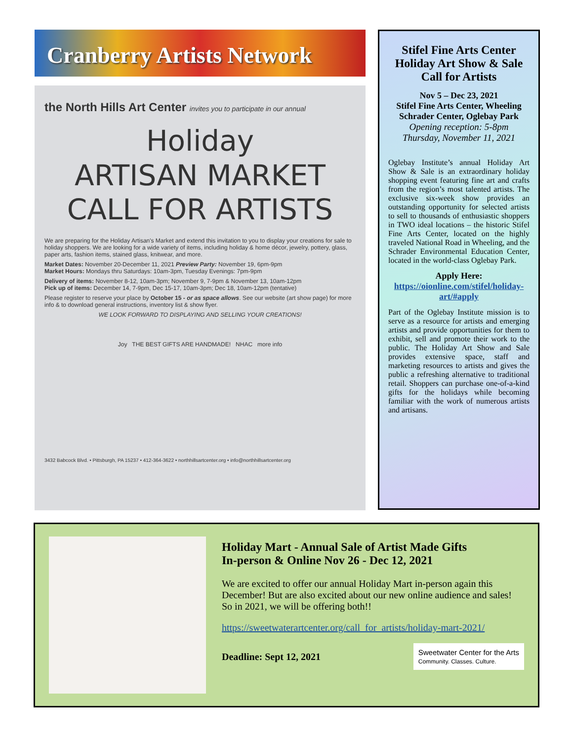Cranberry Artists Network
the North Hills Art Center invites you to participate in our annual
Holiday
ARTISAN MARKET
CALL FOR ARTISTS
We are preparing for the Holiday Artisan's Market and extend this invitation to you to display your creations for sale to holiday shoppers. We are looking for a wide variety of items, including holiday & home décor, jewelry, pottery, glass, paper arts, fashion items, stained glass, knitwear, and more.
Market Dates: November 20-December 11, 2021 Preview Party: November 19, 6pm-9pm
Market Hours: Mondays thru Saturdays: 10am-3pm, Tuesday Evenings: 7pm-9pm
Delivery of items: November 8-12, 10am-3pm; November 9, 7-9pm & November 13, 10am-12pm
Pick up of items: December 14, 7-9pm, Dec 15-17, 10am-3pm; Dec 18, 10am-12pm (tentative)
Please register to reserve your place by October 15 - or as space allows. See our website (art show page) for more info & to download general instructions, inventory list & show flyer.
WE LOOK FORWARD TO DISPLAYING AND SELLING YOUR CREATIONS!
Joy THE BEST GIFTS ARE HANDMADE! NHAC more info
3432 Babcock Blvd. • Pittsburgh, PA 15237 • 412-364-3622 • northhillsartcenter.org • info@northhillsartcenter.org
Stifel Fine Arts Center Holiday Art Show & Sale Call for Artists
Nov 5 – Dec 23, 2021
Stifel Fine Arts Center, Wheeling
Schrader Center, Oglebay Park
Opening reception: 5-8pm
Thursday, November 11, 2021
Oglebay Institute’s annual Holiday Art Show & Sale is an extraordinary holiday shopping event featuring fine art and crafts from the region’s most talented artists. The exclusive six-week show provides an outstanding opportunity for selected artists to sell to thousands of enthusiastic shoppers in TWO ideal locations – the historic Stifel Fine Arts Center, located on the highly traveled National Road in Wheeling, and the Schrader Environmental Education Center, located in the world-class Oglebay Park.
Apply Here:
https://oionline.com/stifel/holiday-art/#apply
Part of the Oglebay Institute mission is to serve as a resource for artists and emerging artists and provide opportunities for them to exhibit, sell and promote their work to the public. The Holiday Art Show and Sale provides extensive space, staff and marketing resources to artists and gives the public a refreshing alternative to traditional retail. Shoppers can purchase one-of-a-kind gifts for the holidays while becoming familiar with the work of numerous artists and artisans.
Holiday Mart - Annual Sale of Artist Made Gifts
In-person & Online Nov 26 - Dec 12, 2021
We are excited to offer our annual Holiday Mart in-person again this December! But are also excited about our new online audience and sales! So in 2021, we will be offering both!!
https://sweetwaterartcenter.org/call_for_artists/holiday-mart-2021/
Deadline: Sept 12, 2021
Sweetwater Center for the Arts
Community. Classes. Culture.